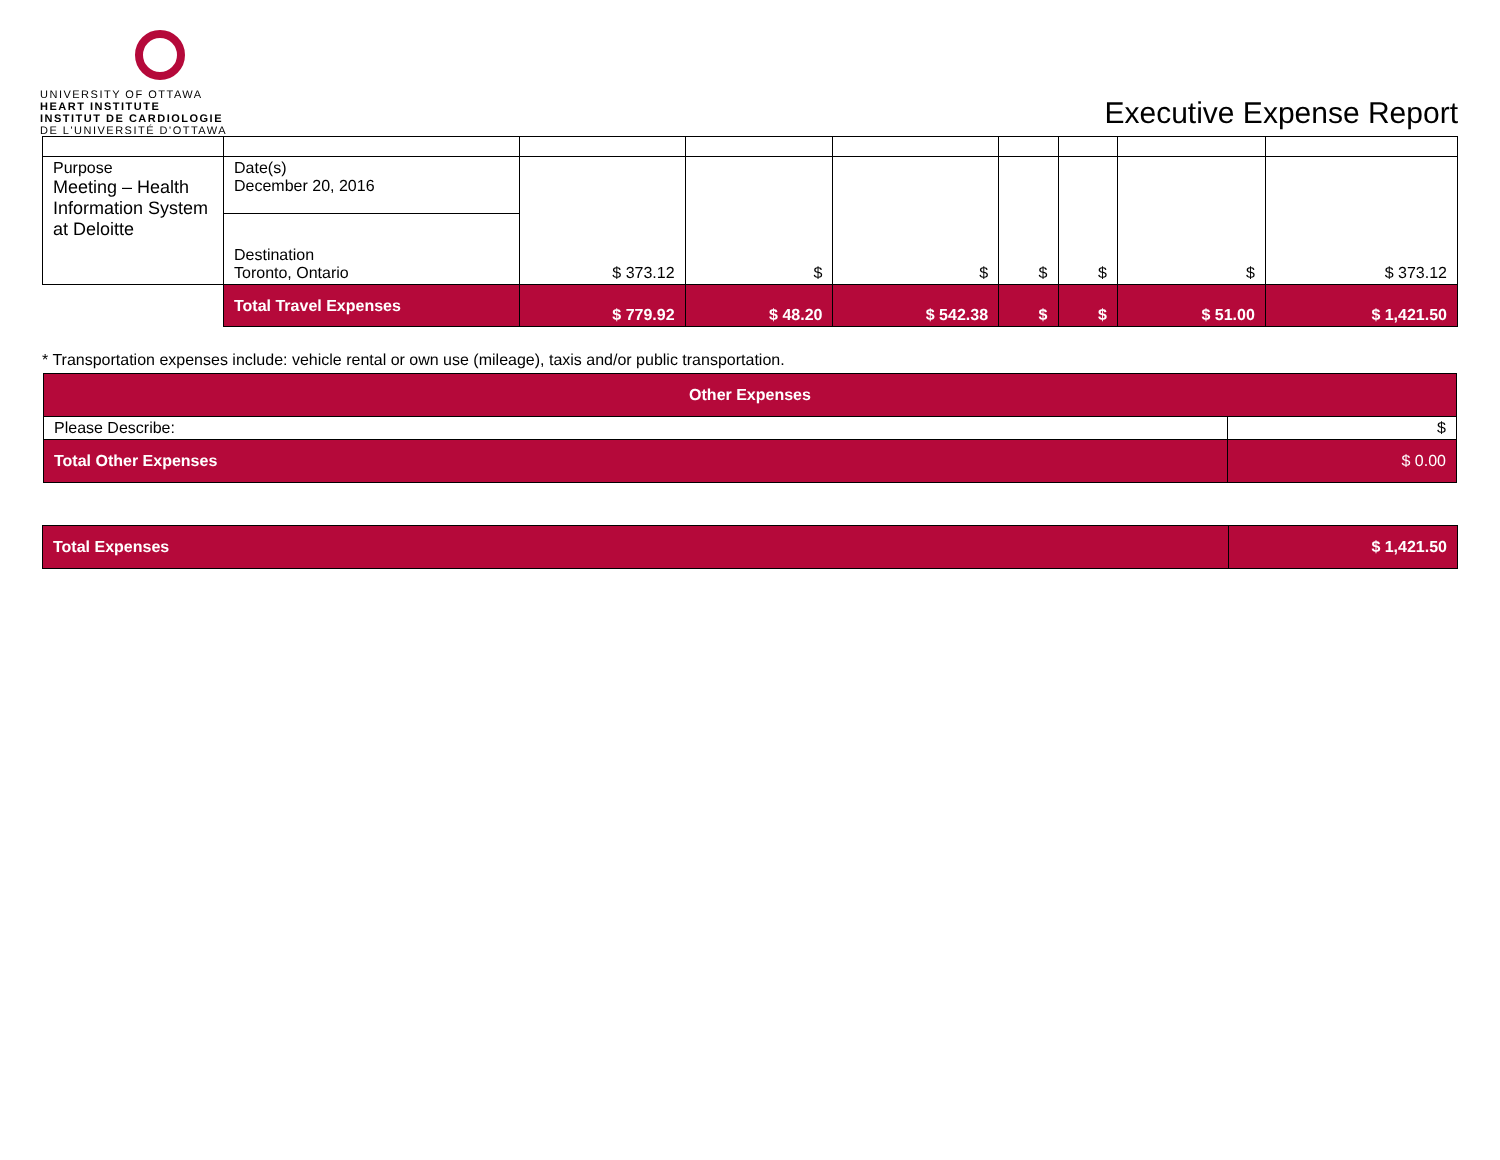UNIVERSITY OF OTTAWA
HEART INSTITUTE
INSTITUT DE CARDIOLOGIE
DE L'UNIVERSITÉ D'OTTAWA
Executive Expense Report
| Purpose Meeting – Health Information System at Deloitte | Date(s) December 20, 2016 | $ 373.12 | $ | $ | $ | $ | $ | $ 373.12 |
| | Destination Toronto, Ontario | | | | | | | |
| | Total Travel Expenses | $ 779.92 | $ 48.20 | $ 542.38 | $ | $ | $ 51.00 | $ 1,421.50 |
* Transportation expenses include: vehicle rental or own use (mileage), taxis and/or public transportation.
| Other Expenses | |
| Please Describe: | $ |
| Total Other Expenses | $ 0.00 |
| Total Expenses | $ 1,421.50 |